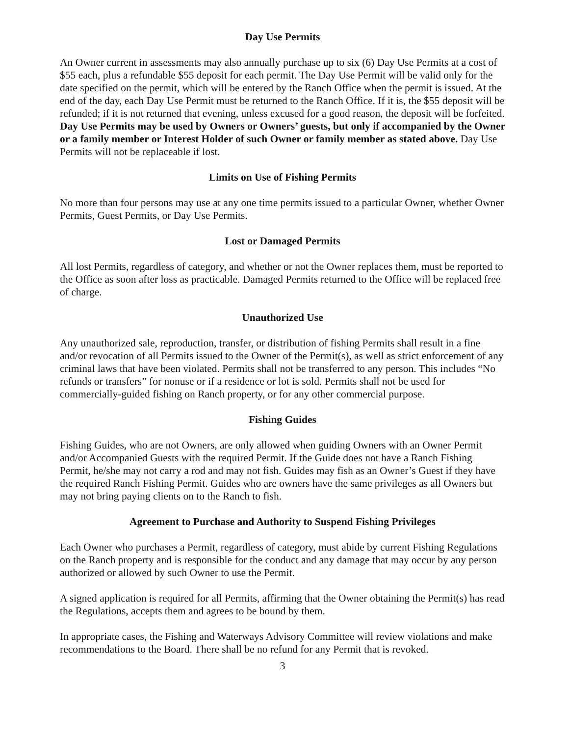Day Use Permits
An Owner current in assessments may also annually purchase up to six (6) Day Use Permits at a cost of $55 each, plus a refundable $55 deposit for each permit. The Day Use Permit will be valid only for the date specified on the permit, which will be entered by the Ranch Office when the permit is issued. At the end of the day, each Day Use Permit must be returned to the Ranch Office. If it is, the $55 deposit will be refunded; if it is not returned that evening, unless excused for a good reason, the deposit will be forfeited. Day Use Permits may be used by Owners or Owners’ guests, but only if accompanied by the Owner or a family member or Interest Holder of such Owner or family member as stated above. Day Use Permits will not be replaceable if lost.
Limits on Use of Fishing Permits
No more than four persons may use at any one time permits issued to a particular Owner, whether Owner Permits, Guest Permits, or Day Use Permits.
Lost or Damaged Permits
All lost Permits, regardless of category, and whether or not the Owner replaces them, must be reported to the Office as soon after loss as practicable. Damaged Permits returned to the Office will be replaced free of charge.
Unauthorized Use
Any unauthorized sale, reproduction, transfer, or distribution of fishing Permits shall result in a fine and/or revocation of all Permits issued to the Owner of the Permit(s), as well as strict enforcement of any criminal laws that have been violated. Permits shall not be transferred to any person. This includes “No refunds or transfers” for nonuse or if a residence or lot is sold. Permits shall not be used for commercially-guided fishing on Ranch property, or for any other commercial purpose.
Fishing Guides
Fishing Guides, who are not Owners, are only allowed when guiding Owners with an Owner Permit and/or Accompanied Guests with the required Permit. If the Guide does not have a Ranch Fishing Permit, he/she may not carry a rod and may not fish. Guides may fish as an Owner’s Guest if they have the required Ranch Fishing Permit. Guides who are owners have the same privileges as all Owners but may not bring paying clients on to the Ranch to fish.
Agreement to Purchase and Authority to Suspend Fishing Privileges
Each Owner who purchases a Permit, regardless of category, must abide by current Fishing Regulations on the Ranch property and is responsible for the conduct and any damage that may occur by any person authorized or allowed by such Owner to use the Permit.
A signed application is required for all Permits, affirming that the Owner obtaining the Permit(s) has read the Regulations, accepts them and agrees to be bound by them.
In appropriate cases, the Fishing and Waterways Advisory Committee will review violations and make recommendations to the Board. There shall be no refund for any Permit that is revoked.
3